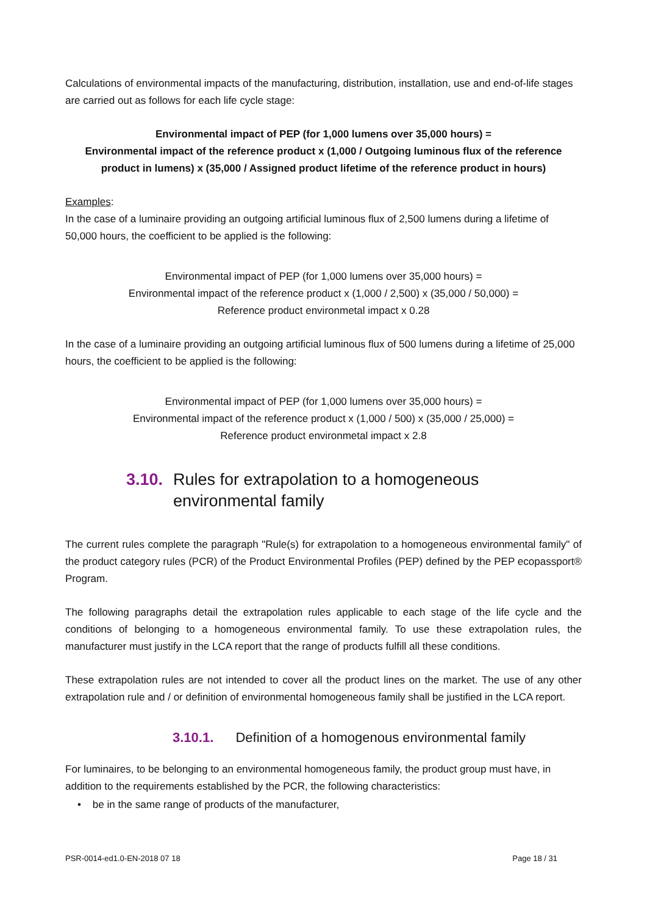Calculations of environmental impacts of the manufacturing, distribution, installation, use and end-of-life stages are carried out as follows for each life cycle stage:
Environmental impact of PEP (for 1,000 lumens over 35,000 hours) =
Environmental impact of the reference product x (1,000 / Outgoing luminous flux of the reference product in lumens) x (35,000 / Assigned product lifetime of the reference product in hours)
Examples:
In the case of a luminaire providing an outgoing artificial luminous flux of 2,500 lumens during a lifetime of 50,000 hours, the coefficient to be applied is the following:
Environmental impact of PEP (for 1,000 lumens over 35,000 hours) =
Environmental impact of the reference product x (1,000 / 2,500) x (35,000 / 50,000) =
Reference product environmetal impact x 0.28
In the case of a luminaire providing an outgoing artificial luminous flux of 500 lumens during a lifetime of 25,000 hours, the coefficient to be applied is the following:
Environmental impact of PEP (for 1,000 lumens over 35,000 hours) =
Environmental impact of the reference product x (1,000 / 500) x (35,000 / 25,000) =
Reference product environmetal impact x 2.8
3.10. Rules for extrapolation to a homogeneous environmental family
The current rules complete the paragraph "Rule(s) for extrapolation to a homogeneous environmental family" of the product category rules (PCR) of the Product Environmental Profiles (PEP) defined by the PEP ecopassport® Program.
The following paragraphs detail the extrapolation rules applicable to each stage of the life cycle and the conditions of belonging to a homogeneous environmental family. To use these extrapolation rules, the manufacturer must justify in the LCA report that the range of products fulfill all these conditions.
These extrapolation rules are not intended to cover all the product lines on the market. The use of any other extrapolation rule and / or definition of environmental homogeneous family shall be justified in the LCA report.
3.10.1. Definition of a homogenous environmental family
For luminaires, to be belonging to an environmental homogeneous family, the product group must have, in addition to the requirements established by the PCR, the following characteristics:
• be in the same range of products of the manufacturer,
PSR-0014-ed1.0-EN-2018 07 18 Page 18 / 31